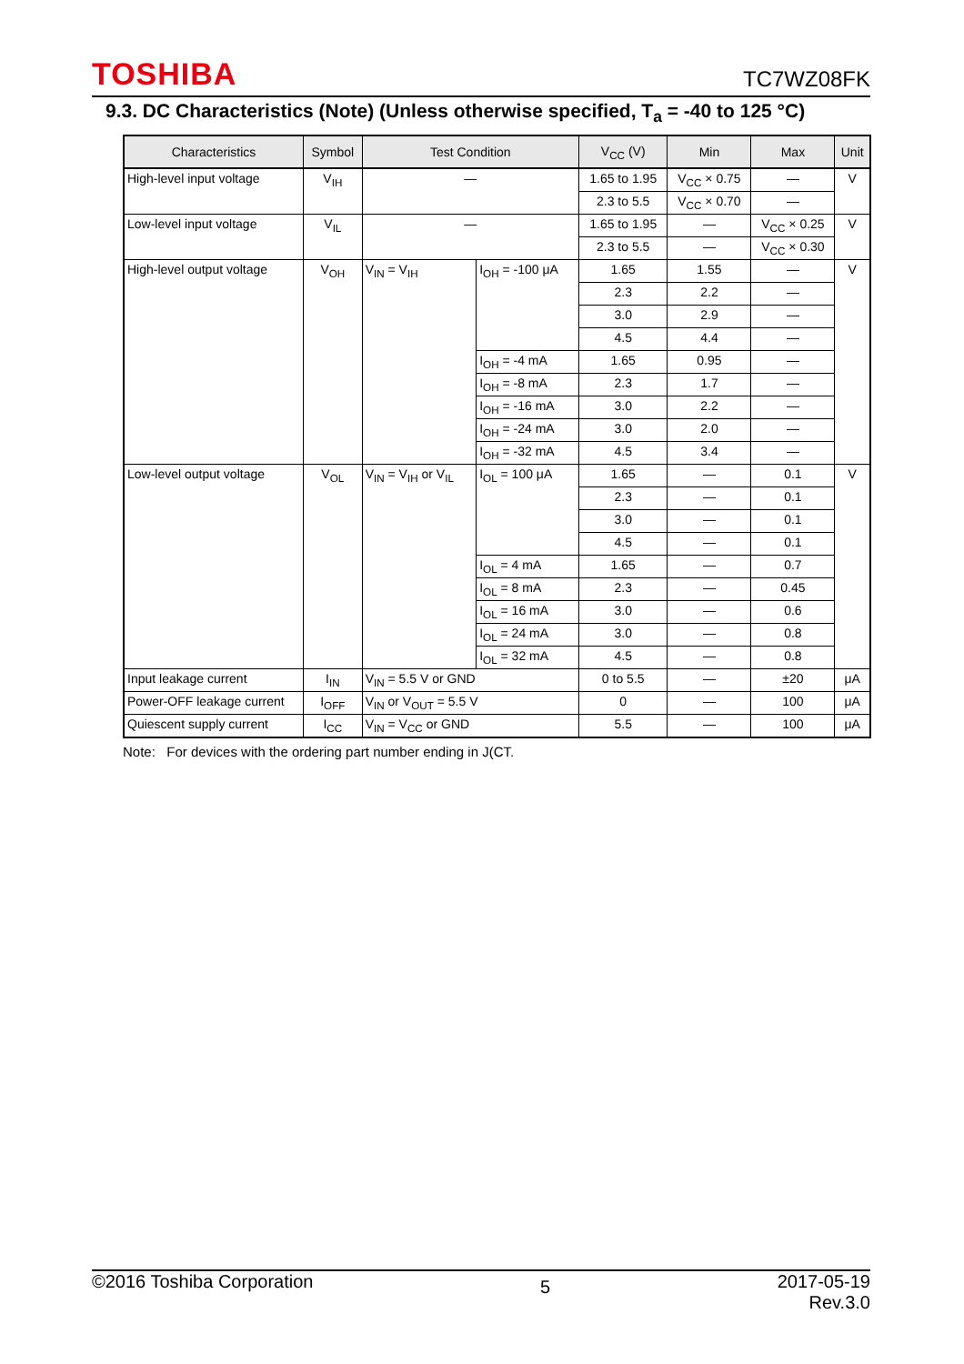TOSHIBA TC7WZ08FK
9.3. DC Characteristics (Note) (Unless otherwise specified, T<sub>a</sub> = -40 to 125 °C)
| Characteristics | Symbol | Test Condition | | V<sub>CC</sub> (V) | Min | Max | Unit |
| --- | --- | --- | --- | --- | --- | --- | --- |
| High-level input voltage | V<sub>IH</sub> | — | | 1.65 to 1.95 | V<sub>CC</sub> × 0.75 | — | V |
| | | | | 2.3 to 5.5 | V<sub>CC</sub> × 0.70 | — | |
| Low-level input voltage | V<sub>IL</sub> | — | | 1.65 to 1.95 | — | V<sub>CC</sub> × 0.25 | V |
| | | | | 2.3 to 5.5 | — | V<sub>CC</sub> × 0.30 | |
| High-level output voltage | V<sub>OH</sub> | V<sub>IN</sub> = V<sub>IH</sub> | I<sub>OH</sub> = -100 μA | 1.65 | 1.55 | — | V |
| | | | | 2.3 | 2.2 | — | |
| | | | | 3.0 | 2.9 | — | |
| | | | | 4.5 | 4.4 | — | |
| | | | I<sub>OH</sub> = -4 mA | 1.65 | 0.95 | — | |
| | | | I<sub>OH</sub> = -8 mA | 2.3 | 1.7 | — | |
| | | | I<sub>OH</sub> = -16 mA | 3.0 | 2.2 | — | |
| | | | I<sub>OH</sub> = -24 mA | 3.0 | 2.0 | — | |
| | | | I<sub>OH</sub> = -32 mA | 4.5 | 3.4 | — | |
| Low-level output voltage | V<sub>OL</sub> | V<sub>IN</sub> = V<sub>IH</sub> or V<sub>IL</sub> | I<sub>OL</sub> = 100 μA | 1.65 | — | 0.1 | V |
| | | | | 2.3 | — | 0.1 | |
| | | | | 3.0 | — | 0.1 | |
| | | | | 4.5 | — | 0.1 | |
| | | | I<sub>OL</sub> = 4 mA | 1.65 | — | 0.7 | |
| | | | I<sub>OL</sub> = 8 mA | 2.3 | — | 0.45 | |
| | | | I<sub>OL</sub> = 16 mA | 3.0 | — | 0.6 | |
| | | | I<sub>OL</sub> = 24 mA | 3.0 | — | 0.8 | |
| | | | I<sub>OL</sub> = 32 mA | 4.5 | — | 0.8 | |
| Input leakage current | I<sub>IN</sub> | V<sub>IN</sub> = 5.5 V or GND | | 0 to 5.5 | — | ±20 | μA |
| Power-OFF leakage current | I<sub>OFF</sub> | V<sub>IN</sub> or V<sub>OUT</sub> = 5.5 V | | 0 | — | 100 | μA |
| Quiescent supply current | I<sub>CC</sub> | V<sub>IN</sub> = V<sub>CC</sub> or GND | | 5.5 | — | 100 | μA |
Note: For devices with the ordering part number ending in J(CT.
©2016 Toshiba Corporation 5 2017-05-19
Rev.3.0